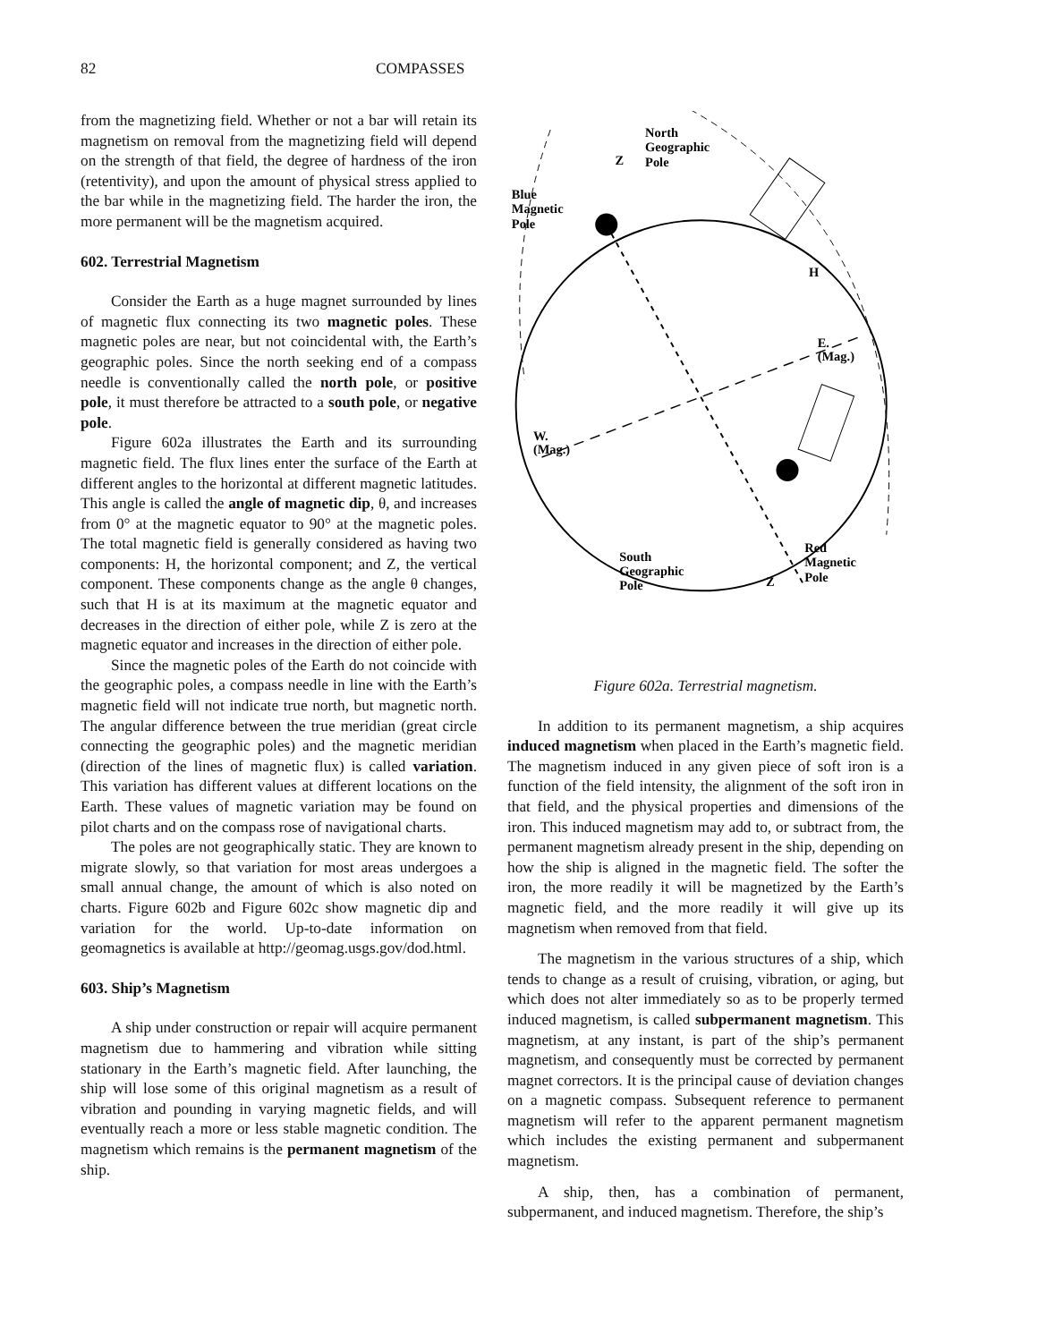82 COMPASSES
from the magnetizing field. Whether or not a bar will retain its magnetism on removal from the magnetizing field will depend on the strength of that field, the degree of hardness of the iron (retentivity), and upon the amount of physical stress applied to the bar while in the magnetizing field. The harder the iron, the more permanent will be the magnetism acquired.
602. Terrestrial Magnetism
Consider the Earth as a huge magnet surrounded by lines of magnetic flux connecting its two magnetic poles. These magnetic poles are near, but not coincidental with, the Earth’s geographic poles. Since the north seeking end of a compass needle is conventionally called the north pole, or positive pole, it must therefore be attracted to a south pole, or negative pole.
Figure 602a illustrates the Earth and its surrounding magnetic field. The flux lines enter the surface of the Earth at different angles to the horizontal at different magnetic latitudes. This angle is called the angle of magnetic dip, θ, and increases from 0° at the magnetic equator to 90° at the magnetic poles. The total magnetic field is generally considered as having two components: H, the horizontal component; and Z, the vertical component. These components change as the angle θ changes, such that H is at its maximum at the magnetic equator and decreases in the direction of either pole, while Z is zero at the magnetic equator and increases in the direction of either pole.
Since the magnetic poles of the Earth do not coincide with the geographic poles, a compass needle in line with the Earth’s magnetic field will not indicate true north, but magnetic north. The angular difference between the true meridian (great circle connecting the geographic poles) and the magnetic meridian (direction of the lines of magnetic flux) is called variation. This variation has different values at different locations on the Earth. These values of magnetic variation may be found on pilot charts and on the compass rose of navigational charts.
The poles are not geographically static. They are known to migrate slowly, so that variation for most areas undergoes a small annual change, the amount of which is also noted on charts. Figure 602b and Figure 602c show magnetic dip and variation for the world. Up-to-date information on geomagnetics is available at http://geomag.usgs.gov/dod.html.
603. Ship’s Magnetism
A ship under construction or repair will acquire permanent magnetism due to hammering and vibration while sitting stationary in the Earth’s magnetic field. After launching, the ship will lose some of this original magnetism as a result of vibration and pounding in varying magnetic fields, and will eventually reach a more or less stable magnetic condition. The magnetism which remains is the permanent magnetism of the ship.
Blue
Magnetic
Pole
North
Geographic
Pole
E.
(Mag.)
W.
(Mag.)
South
Geographic
Pole
Red
Magnetic
Pole
Z
Z
H
Figure 602a. Terrestrial magnetism.
In addition to its permanent magnetism, a ship acquires induced magnetism when placed in the Earth’s magnetic field. The magnetism induced in any given piece of soft iron is a function of the field intensity, the alignment of the soft iron in that field, and the physical properties and dimensions of the iron. This induced magnetism may add to, or subtract from, the permanent magnetism already present in the ship, depending on how the ship is aligned in the magnetic field. The softer the iron, the more readily it will be magnetized by the Earth’s magnetic field, and the more readily it will give up its magnetism when removed from that field.
The magnetism in the various structures of a ship, which tends to change as a result of cruising, vibration, or aging, but which does not alter immediately so as to be properly termed induced magnetism, is called subpermanent magnetism. This magnetism, at any instant, is part of the ship’s permanent magnetism, and consequently must be corrected by permanent magnet correctors. It is the principal cause of deviation changes on a magnetic compass. Subsequent reference to permanent magnetism will refer to the apparent permanent magnetism which includes the existing permanent and subpermanent magnetism.
A ship, then, has a combination of permanent, subpermanent, and induced magnetism. Therefore, the ship’s